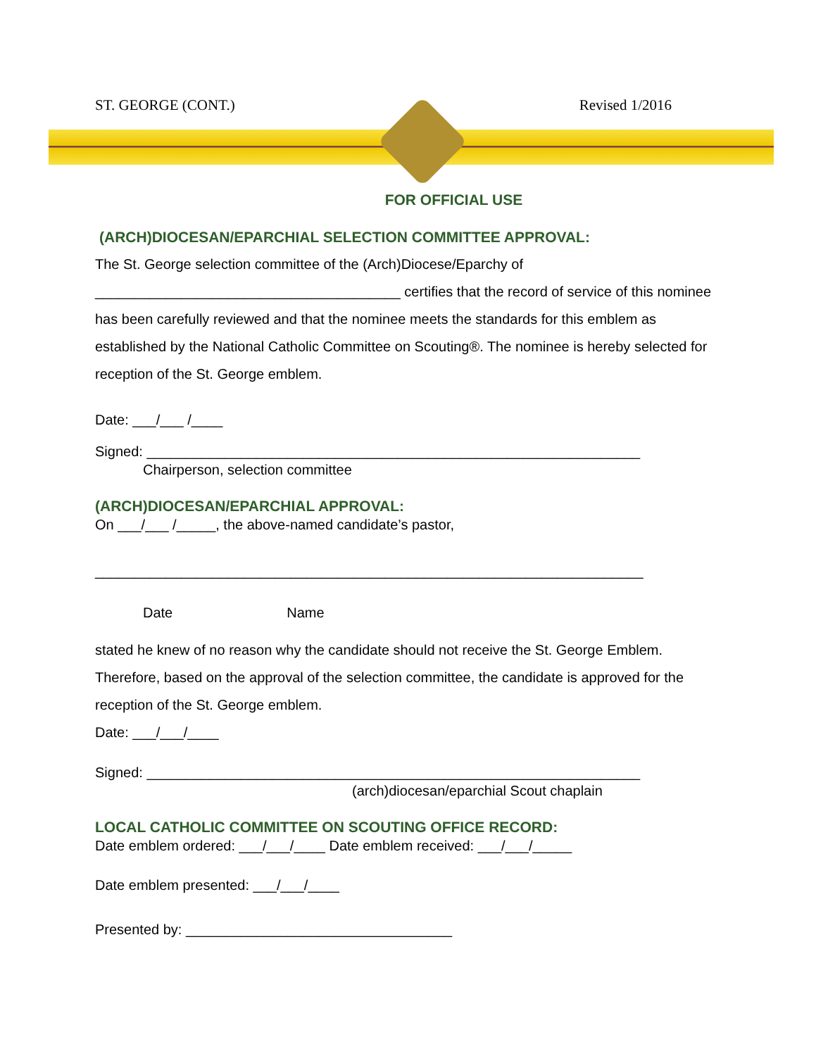ST. GEORGE (CONT.) Revised 1/2016
FOR OFFICIAL USE
(ARCH)DIOCESAN/EPARCHIAL SELECTION COMMITTEE APPROVAL:
The St. George selection committee of the (Arch)Diocese/Eparchy of
_______________________________________ certifies that the record of service of this nominee has been carefully reviewed and that the nominee meets the standards for this emblem as established by the National Catholic Committee on Scouting®. The nominee is hereby selected for reception of the St. George emblem.
Date: ___/___ /____
Signed: _______________________________________________________________
Chairperson, selection committee
(ARCH)DIOCESAN/EPARCHIAL APPROVAL:
On ___/___ /_____, the above-named candidate’s pastor,
______________________________________________________________________
Date Name
stated he knew of no reason why the candidate should not receive the St. George Emblem. Therefore, based on the approval of the selection committee, the candidate is approved for the reception of the St. George emblem.
Date: ___/___/____
Signed: _______________________________________________________________
(arch)diocesan/eparchial Scout chaplain
LOCAL CATHOLIC COMMITTEE ON SCOUTING OFFICE RECORD:
Date emblem ordered: ___/___/____ Date emblem received: ___/___/_____
Date emblem presented: ___/___/____
Presented by: __________________________________